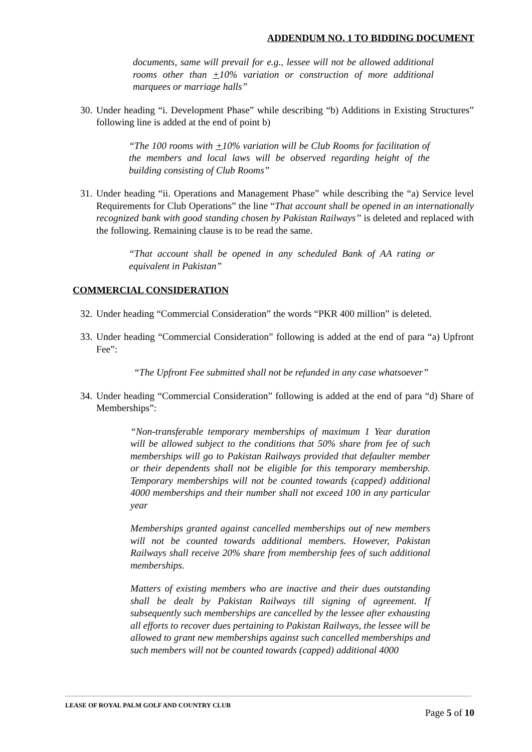ADDENDUM NO. 1 TO BIDDING DOCUMENT
documents, same will prevail for e.g., lessee will not be allowed additional rooms other than +10% variation or construction of more additional marquees or marriage halls”
30. Under heading “i. Development Phase” while describing “b) Additions in Existing Structures” following line is added at the end of point b)
“The 100 rooms with +10% variation will be Club Rooms for facilitation of the members and local laws will be observed regarding height of the building consisting of Club Rooms”
31. Under heading “ii. Operations and Management Phase” while describing the “a) Service level Requirements for Club Operations” the line “That account shall be opened in an internationally recognized bank with good standing chosen by Pakistan Railways’’ is deleted and replaced with the following. Remaining clause is to be read the same.
“That account shall be opened in any scheduled Bank of AA rating or equivalent in Pakistan”
COMMERCIAL CONSIDERATION
32. Under heading “Commercial Consideration” the words “PKR 400 million” is deleted.
33. Under heading “Commercial Consideration” following is added at the end of para “a) Upfront Fee”:
“The Upfront Fee submitted shall not be refunded in any case whatsoever”
34. Under heading “Commercial Consideration” following is added at the end of para “d) Share of Memberships”:
“Non-transferable temporary memberships of maximum 1 Year duration will be allowed subject to the conditions that 50% share from fee of such memberships will go to Pakistan Railways provided that defaulter member or their dependents shall not be eligible for this temporary membership. Temporary memberships will not be counted towards (capped) additional 4000 memberships and their number shall not exceed 100 in any particular year
Memberships granted against cancelled memberships out of new members will not be counted towards additional members. However, Pakistan Railways shall receive 20% share from membership fees of such additional memberships.
Matters of existing members who are inactive and their dues outstanding shall be dealt by Pakistan Railways till signing of agreement. If subsequently such memberships are cancelled by the lessee after exhausting all efforts to recover dues pertaining to Pakistan Railways, the lessee will be allowed to grant new memberships against such cancelled memberships and such members will not be counted towards (capped) additional 4000
LEASE OF ROYAL PALM GOLF AND COUNTRY CLUB
Page 5 of 10